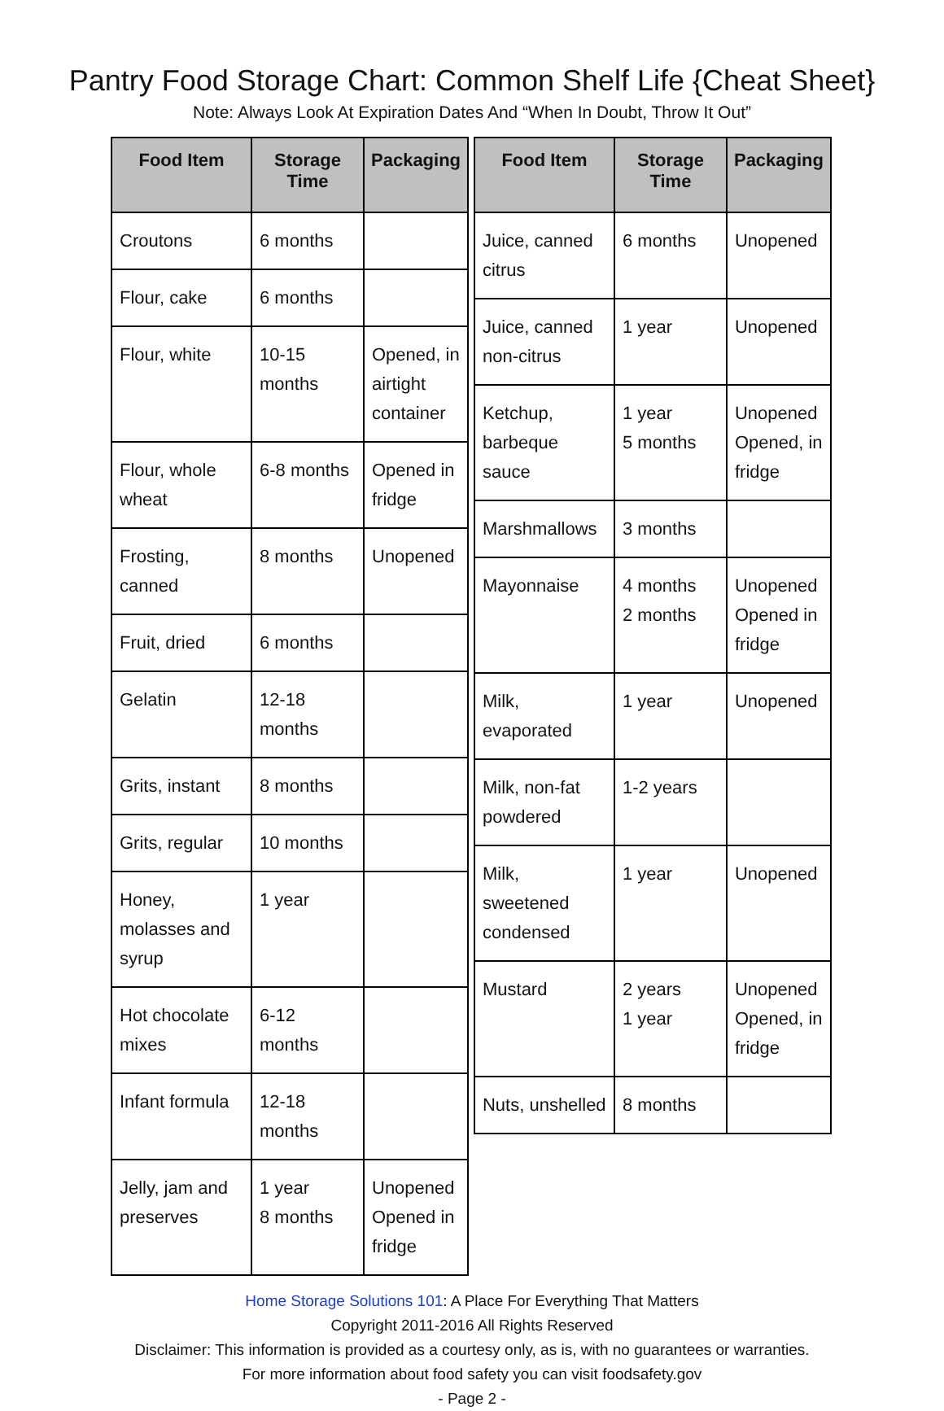Pantry Food Storage Chart: Common Shelf Life {Cheat Sheet}
Note: Always Look At Expiration Dates And “When In Doubt, Throw It Out”
| Food Item | Storage Time | Packaging |
| --- | --- | --- |
| Croutons | 6 months | |
| Flour, cake | 6 months | |
| Flour, white | 10-15 months | Opened, in airtight container |
| Flour, whole wheat | 6-8 months | Opened in fridge |
| Frosting, canned | 8 months | Unopened |
| Fruit, dried | 6 months | |
| Gelatin | 12-18 months | |
| Grits, instant | 8 months | |
| Grits, regular | 10 months | |
| Honey, molasses and syrup | 1 year | |
| Hot chocolate mixes | 6-12 months | |
| Infant formula | 12-18 months | |
| Jelly, jam and preserves | 1 year 8 months | Unopened Opened in fridge |
| Food Item | Storage Time | Packaging |
| --- | --- | --- |
| Juice, canned citrus | 6 months | Unopened |
| Juice, canned non-citrus | 1 year | Unopened |
| Ketchup, barbeque sauce | 1 year 5 months | Unopened Opened, in fridge |
| Marshmallows | 3 months | |
| Mayonnaise | 4 months 2 months | Unopened Opened in fridge |
| Milk, evaporated | 1 year | Unopened |
| Milk, non-fat powdered | 1-2 years | |
| Milk, sweetened condensed | 1 year | Unopened |
| Mustard | 2 years 1 year | Unopened Opened, in fridge |
| Nuts, unshelled | 8 months | |
Home Storage Solutions 101: A Place For Everything That Matters
Copyright 2011-2016 All Rights Reserved
Disclaimer: This information is provided as a courtesy only, as is, with no guarantees or warranties.
For more information about food safety you can visit foodsafety.gov
- Page 2 -